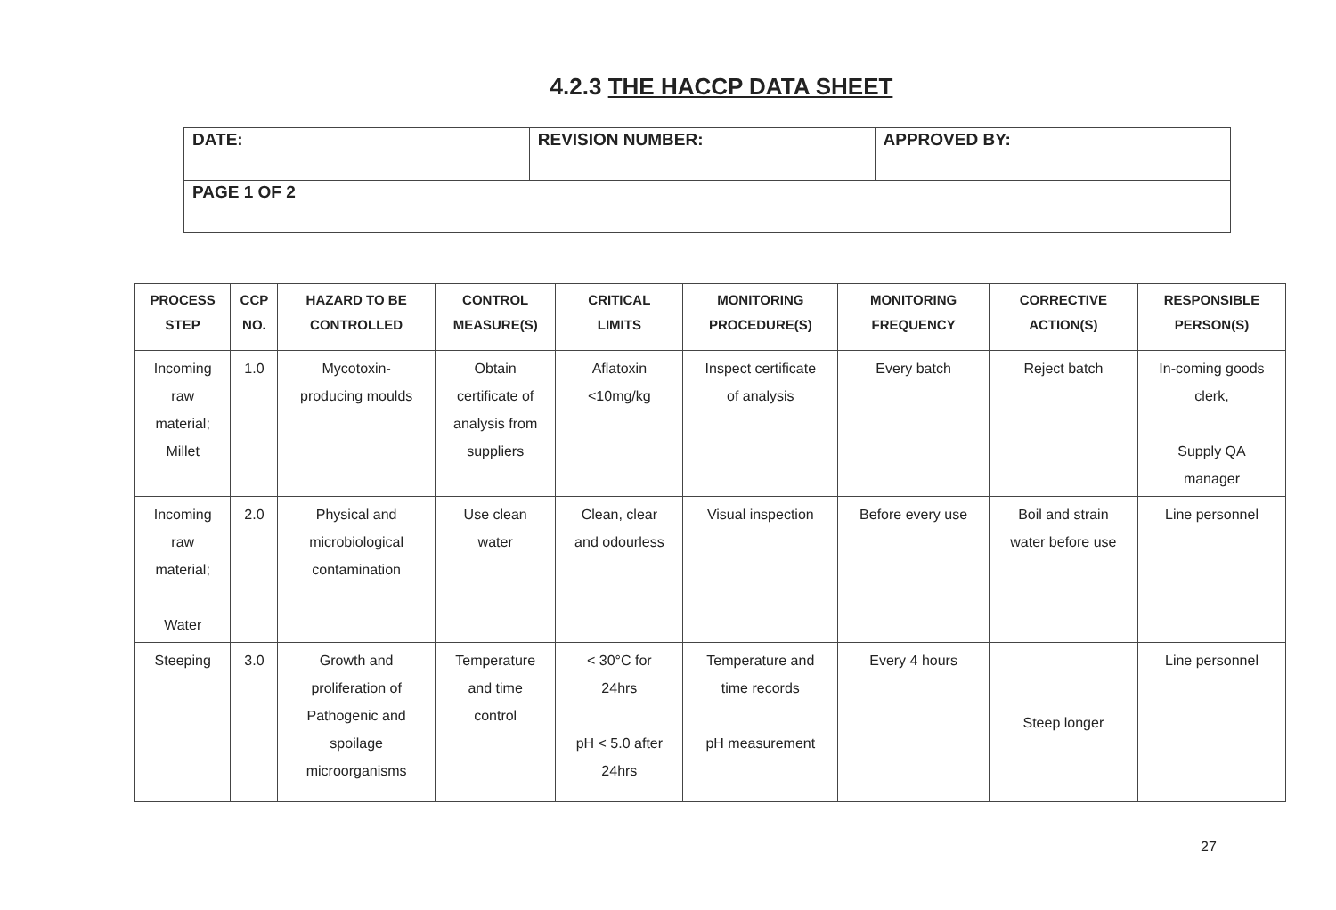4.2.3 THE HACCP DATA SHEET
| DATE: | REVISION NUMBER: | APPROVED BY: |
| PAGE 1 OF 2 | | |
| PROCESS STEP | CCP NO. | HAZARD TO BE CONTROLLED | CONTROL MEASURE(S) | CRITICAL LIMITS | MONITORING PROCEDURE(S) | MONITORING FREQUENCY | CORRECTIVE ACTION(S) | RESPONSIBLE PERSON(S) |
| --- | --- | --- | --- | --- | --- | --- | --- | --- |
| Incoming raw material; Millet | 1.0 | Mycotoxin- producing moulds | Obtain certificate of analysis from suppliers | Aflatoxin <10mg/kg | Inspect certificate of analysis | Every batch | Reject batch | In-coming goods clerk, Supply QA manager |
| Incoming raw material; Water | 2.0 | Physical and microbiological contamination | Use clean water | Clean, clear and odourless | Visual inspection | Before every use | Boil and strain water before use | Line personnel |
| Steeping | 3.0 | Growth and proliferation of Pathogenic and spoilage microorganisms | Temperature and time control | < 30°C for 24hrs pH < 5.0 after 24hrs | Temperature and time records pH measurement | Every 4 hours | Steep longer | Line personnel |
27